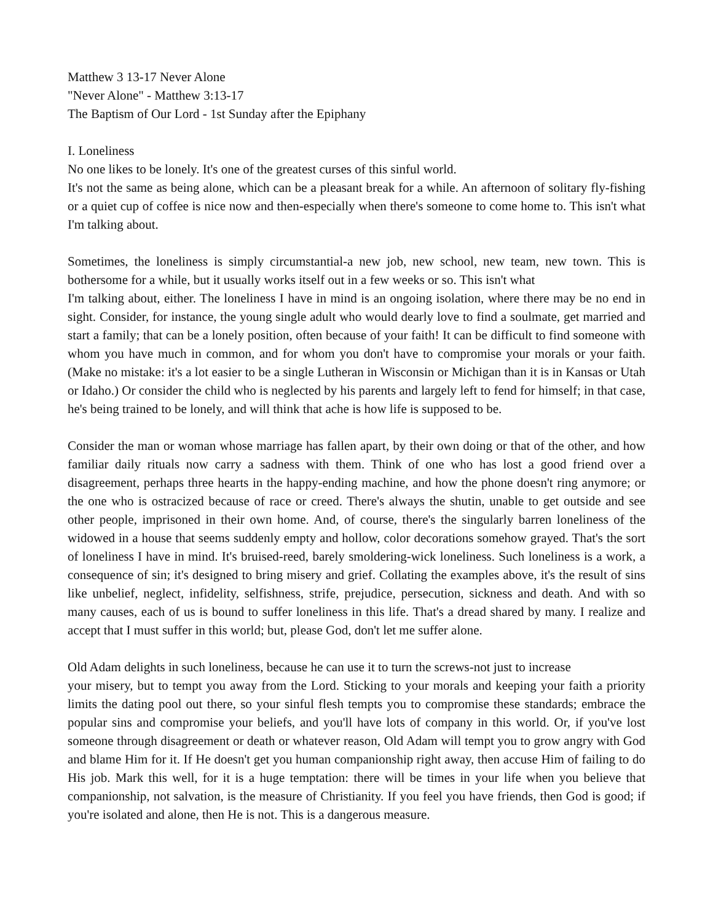Matthew 3 13-17 Never Alone
"Never Alone" - Matthew 3:13-17
The Baptism of Our Lord - 1st Sunday after the Epiphany
I. Loneliness
No one likes to be lonely. It's one of the greatest curses of this sinful world.
It's not the same as being alone, which can be a pleasant break for a while. An afternoon of solitary fly-fishing or a quiet cup of coffee is nice now and then-especially when there's someone to come home to. This isn't what I'm talking about.
Sometimes, the loneliness is simply circumstantial-a new job, new school, new team, new town. This is bothersome for a while, but it usually works itself out in a few weeks or so. This isn't what
I'm talking about, either. The loneliness I have in mind is an ongoing isolation, where there may be no end in sight. Consider, for instance, the young single adult who would dearly love to find a soulmate, get married and start a family; that can be a lonely position, often because of your faith! It can be difficult to find someone with whom you have much in common, and for whom you don't have to compromise your morals or your faith. (Make no mistake: it's a lot easier to be a single Lutheran in Wisconsin or Michigan than it is in Kansas or Utah or Idaho.) Or consider the child who is neglected by his parents and largely left to fend for himself; in that case, he's being trained to be lonely, and will think that ache is how life is supposed to be.
Consider the man or woman whose marriage has fallen apart, by their own doing or that of the other, and how familiar daily rituals now carry a sadness with them. Think of one who has lost a good friend over a disagreement, perhaps three hearts in the happy-ending machine, and how the phone doesn't ring anymore; or the one who is ostracized because of race or creed. There's always the shutin, unable to get outside and see other people, imprisoned in their own home. And, of course, there's the singularly barren loneliness of the widowed in a house that seems suddenly empty and hollow, color decorations somehow grayed. That's the sort of loneliness I have in mind. It's bruised-reed, barely smoldering-wick loneliness. Such loneliness is a work, a consequence of sin; it's designed to bring misery and grief. Collating the examples above, it's the result of sins like unbelief, neglect, infidelity, selfishness, strife, prejudice, persecution, sickness and death. And with so many causes, each of us is bound to suffer loneliness in this life. That's a dread shared by many. I realize and accept that I must suffer in this world; but, please God, don't let me suffer alone.
Old Adam delights in such loneliness, because he can use it to turn the screws-not just to increase
your misery, but to tempt you away from the Lord. Sticking to your morals and keeping your faith a priority limits the dating pool out there, so your sinful flesh tempts you to compromise these standards; embrace the popular sins and compromise your beliefs, and you'll have lots of company in this world. Or, if you've lost someone through disagreement or death or whatever reason, Old Adam will tempt you to grow angry with God and blame Him for it. If He doesn't get you human companionship right away, then accuse Him of failing to do His job. Mark this well, for it is a huge temptation: there will be times in your life when you believe that companionship, not salvation, is the measure of Christianity. If you feel you have friends, then God is good; if you're isolated and alone, then He is not. This is a dangerous measure.